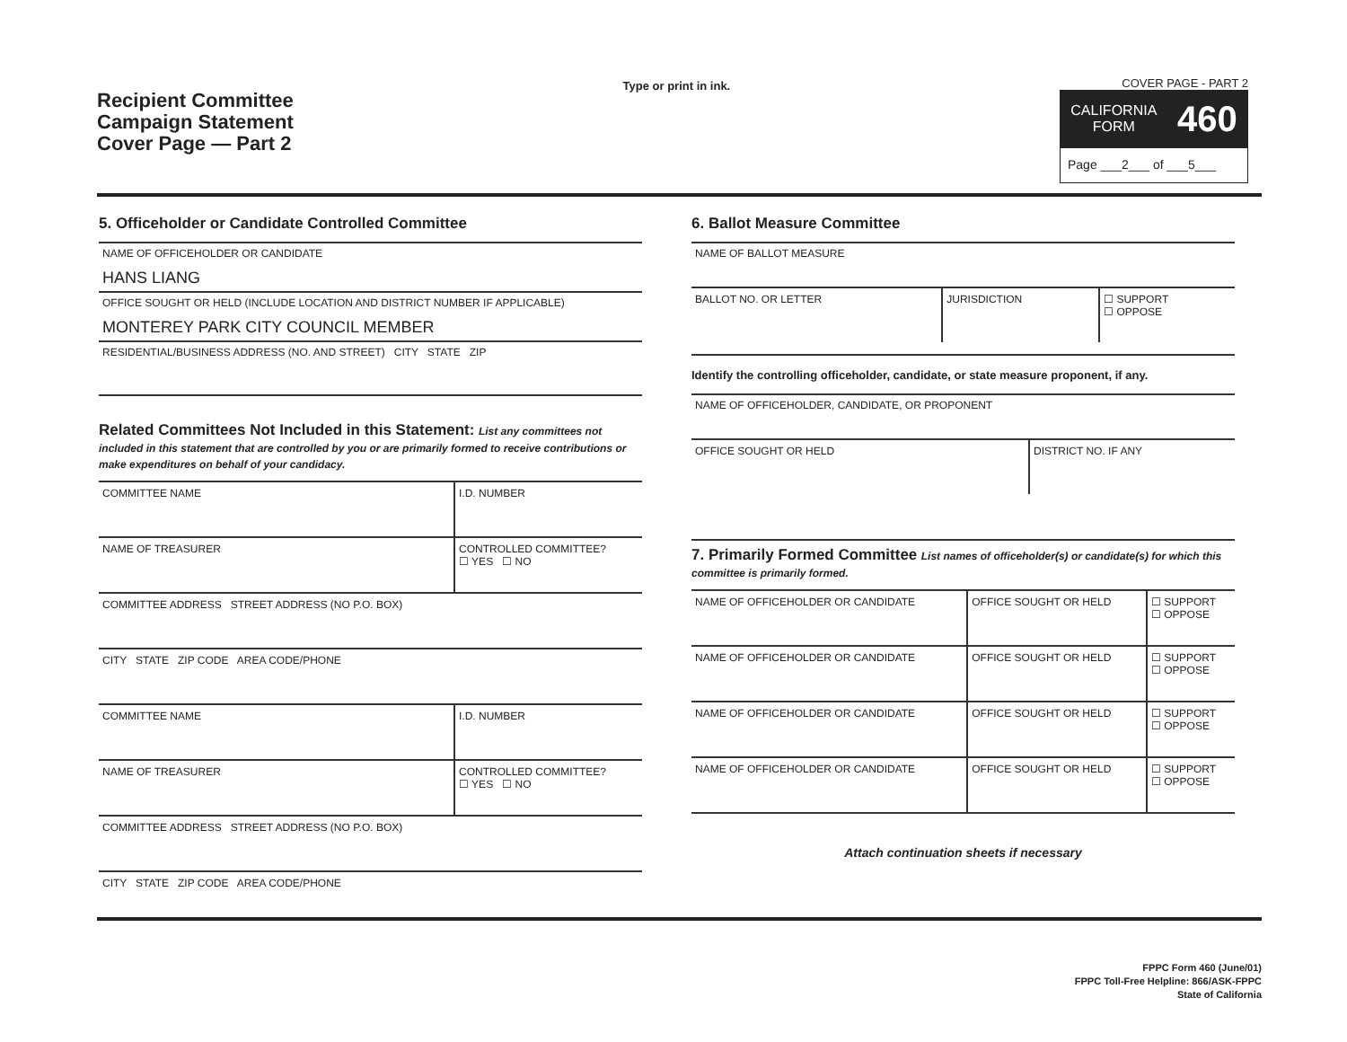Recipient Committee
Campaign Statement
Cover Page — Part 2
Type or print in ink.
COVER PAGE - PART 2
CALIFORNIA
FORM 460
Page ___2___ of ___5___
5. Officeholder or Candidate Controlled Committee
NAME OF OFFICEHOLDER OR CANDIDATE
HANS LIANG
OFFICE SOUGHT OR HELD (INCLUDE LOCATION AND DISTRICT NUMBER IF APPLICABLE)
MONTEREY PARK CITY COUNCIL MEMBER
RESIDENTIAL/BUSINESS ADDRESS (NO. AND STREET) CITY STATE ZIP
Related Committees Not Included in this Statement: List any committees not included in this statement that are controlled by you or are primarily formed to receive contributions or make expenditures on behalf of your candidacy.
| COMMITTEE NAME | I.D. NUMBER |
| NAME OF TREASURER | CONTROLLED COMMITTEE? ☐ YES ☐ NO |
| COMMITTEE ADDRESS STREET ADDRESS (NO P.O. BOX) | |
| CITY STATE ZIP CODE AREA CODE/PHONE | |
| COMMITTEE NAME | I.D. NUMBER |
| NAME OF TREASURER | CONTROLLED COMMITTEE? ☐ YES ☐ NO |
| COMMITTEE ADDRESS STREET ADDRESS (NO P.O. BOX) | |
| CITY STATE ZIP CODE AREA CODE/PHONE | |
6. Ballot Measure Committee
NAME OF BALLOT MEASURE
| BALLOT NO. OR LETTER | JURISDICTION | ☐ SUPPORT ☐ OPPOSE |
Identify the controlling officeholder, candidate, or state measure proponent, if any.
NAME OF OFFICEHOLDER, CANDIDATE, OR PROPONENT
| OFFICE SOUGHT OR HELD | DISTRICT NO. IF ANY |
7. Primarily Formed Committee List names of officeholder(s) or candidate(s) for which this committee is primarily formed.
| NAME OF OFFICEHOLDER OR CANDIDATE | OFFICE SOUGHT OR HELD | ☐ SUPPORT ☐ OPPOSE |
| NAME OF OFFICEHOLDER OR CANDIDATE | OFFICE SOUGHT OR HELD | ☐ SUPPORT ☐ OPPOSE |
| NAME OF OFFICEHOLDER OR CANDIDATE | OFFICE SOUGHT OR HELD | ☐ SUPPORT ☐ OPPOSE |
| NAME OF OFFICEHOLDER OR CANDIDATE | OFFICE SOUGHT OR HELD | ☐ SUPPORT ☐ OPPOSE |
Attach continuation sheets if necessary
FPPC Form 460 (June/01)
FPPC Toll-Free Helpline: 866/ASK-FPPC
State of California